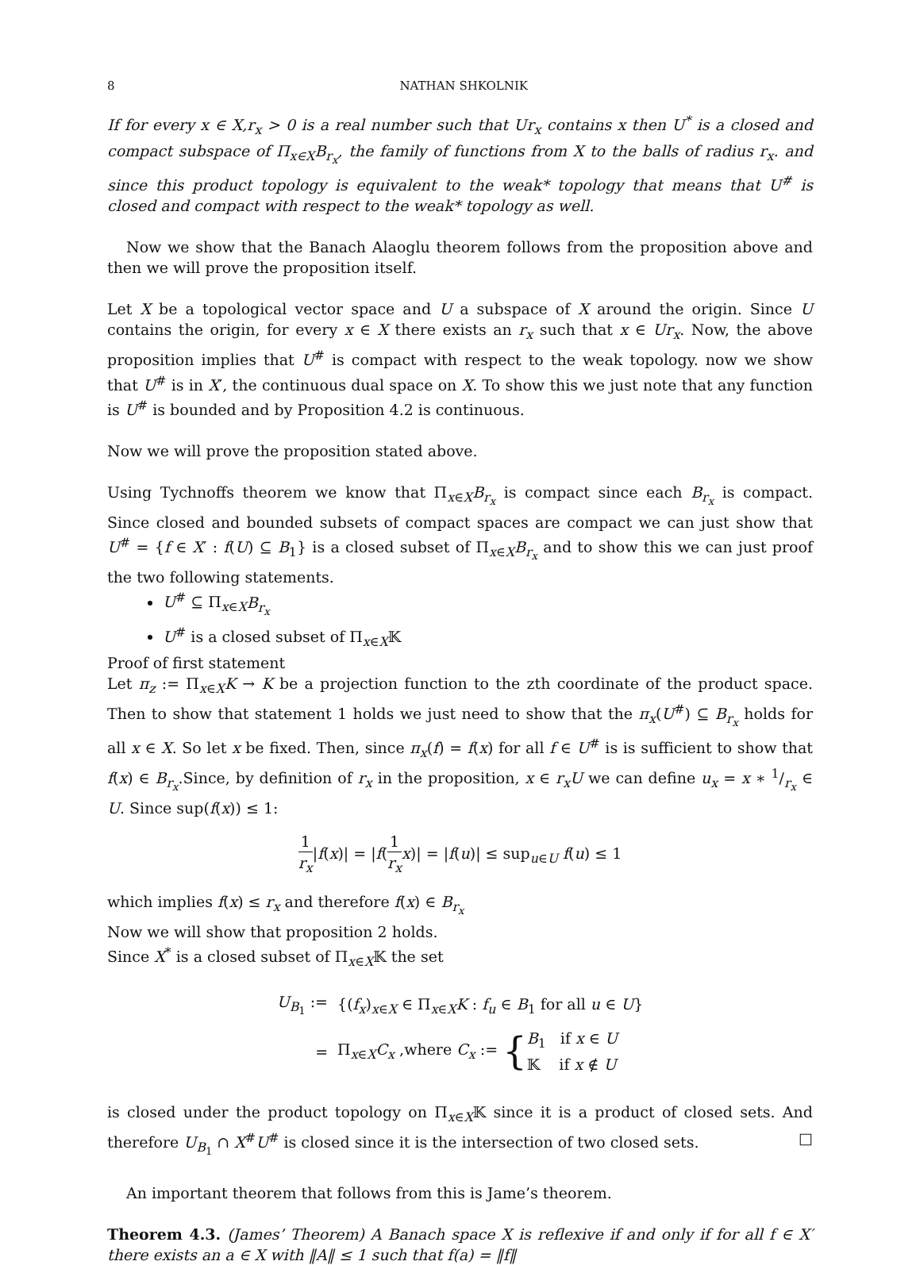8 NATHAN SHKOLNIK
If for every x ∈ X,r<sub>x</sub> > 0 is a real number such that Ur<sub>x</sub> contains x then U<sup>*</sup> is a closed and compact subspace of Π<sub>x∈X</sub>B<sub>r<sub>x</sub></sub>, the family of functions from X to the balls of radius r<sub>x</sub>. and since this product topology is equivalent to the weak* topology that means that U<sup>#</sup> is closed and compact with respect to the weak* topology as well.
Now we show that the Banach Alaoglu theorem follows from the proposition above and then we will prove the proposition itself.
Let X be a topological vector space and U a subspace of X around the origin. Since U contains the origin, for every x ∈ X there exists an r<sub>x</sub> such that x ∈ Ur<sub>x</sub>. Now, the above proposition implies that U<sup>#</sup> is compact with respect to the weak topology. now we show that U<sup>#</sup> is in X′, the continuous dual space on X. To show this we just note that any function is U<sup>#</sup> is bounded and by Proposition 4.2 is continuous.
Now we will prove the proposition stated above.
Using Tychnoffs theorem we know that Π<sub>x∈X</sub>B<sub>r<sub>x</sub></sub> is compact since each B<sub>r<sub>x</sub></sub> is compact. Since closed and bounded subsets of compact spaces are compact we can just show that U<sup>#</sup> = {f ∈ X′ : f(U) ⊆ B<sub>1</sub>} is a closed subset of Π<sub>x∈X</sub>B<sub>r<sub>x</sub></sub> and to show this we can just proof the two following statements.
U<sup>#</sup> ⊆ Π<sub>x∈X</sub>B<sub>r<sub>x</sub></sub>
U<sup>#</sup> is a closed subset of Π<sub>x∈X</sub>𝕂
Proof of first statement
Let π<sub>z</sub> := Π<sub>x∈X</sub>K → K be a projection function to the zth coordinate of the product space. Then to show that statement 1 holds we just need to show that the π<sub>x</sub>(U<sup>#</sup>) ⊆ B<sub>r<sub>x</sub></sub> holds for all x ∈ X. So let x be fixed. Then, since π<sub>x</sub>(f) = f(x) for all f ∈ U<sup>#</sup> is is sufficient to show that f(x) ∈ B<sub>r<sub>x</sub></sub>.Since, by definition of r<sub>x</sub> in the proposition, x ∈ r<sub>x</sub>U we can define u<sub>x</sub> = x ∗ 1/r<sub>x</sub> ∈ U. Since sup(f(x)) ≤ 1:
1 r<sub>x</sub>|f(x)| = |f(1 r<sub>x</sub> x)| = |f(u)| ≤ sup<sub>u∈U</sub> f(u) ≤ 1
which implies f(x) ≤ r<sub>x</sub> and therefore f(x) ∈ B<sub>r<sub>x</sub></sub>
Now we will show that proposition 2 holds.
Since X<sup>*</sup> is a closed subset of Π<sub>x∈X</sub>𝕂 the set
| U<sub>B<sub>1</sub></sub> := | {( f<sub>x</sub> )<sub>x∈X</sub> ∈ Π<sub>x∈X</sub> K : f<sub>u</sub> ∈ B<sub>1</sub> for all u ∈ U } |
| = | Π<sub>x∈X</sub> C<sub>x</sub> ,where C<sub>x</sub> := { B<sub>1</sub> if x ∈ U 𝕂 if x ∉ U |
is closed under the product topology on Π<sub>x∈X</sub>𝕂 since it is a product of closed sets. And therefore U<sub>B<sub>1</sub></sub> ∩ X<sup>#</sup>U<sup>#</sup> is closed since it is the intersection of two closed sets. □
An important theorem that follows from this is Jame’s theorem.
Theorem 4.3. (James’ Theorem) A Banach space X is reflexive if and only if for all f ∈ X′ there exists an a ∈ X with ‖A‖ ≤ 1 such that f(a) = ‖f‖